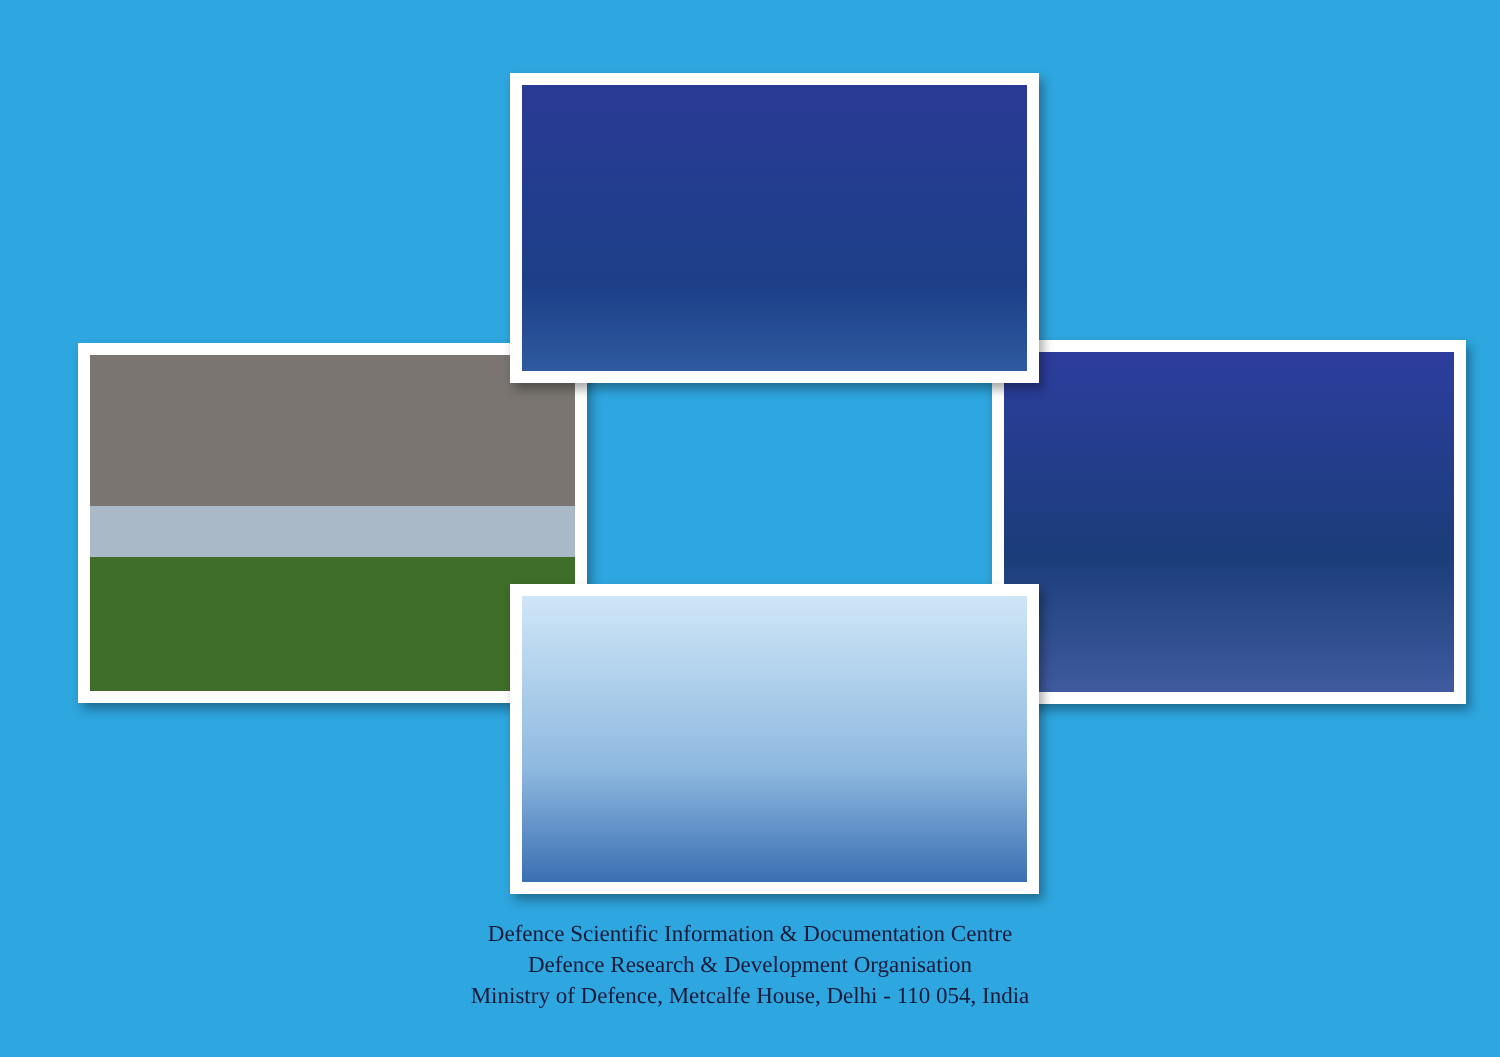Defence Scientific Information & Documentation Centre
Defence Research & Development Organisation
Ministry of Defence, Metcalfe House, Delhi - 110 054, India